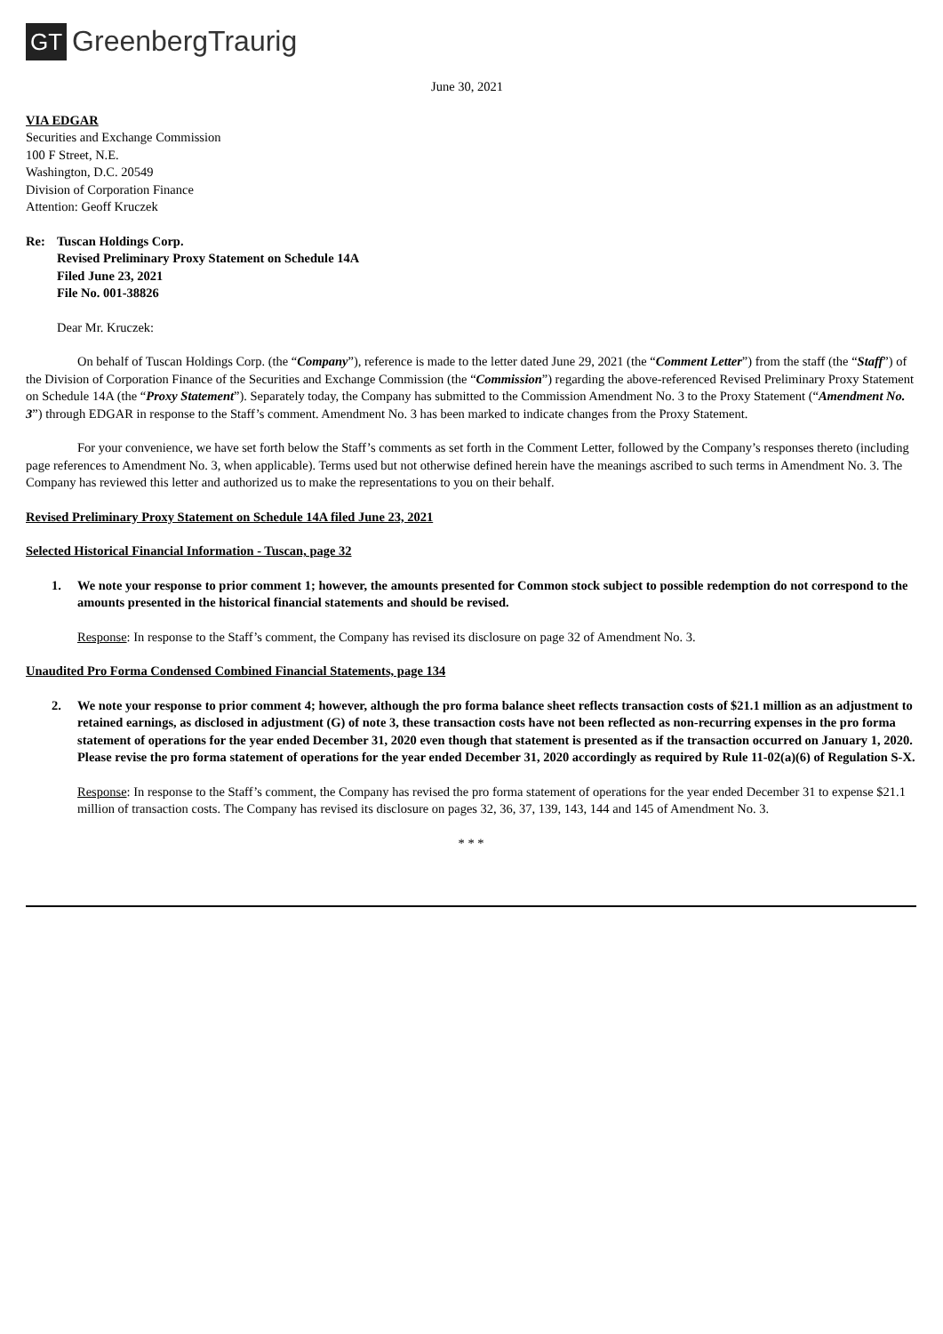GT GreenbergTraurig
June 30, 2021
VIA EDGAR
Securities and Exchange Commission
100 F Street, N.E.
Washington, D.C. 20549
Division of Corporation Finance
Attention: Geoff Kruczek
Re: Tuscan Holdings Corp.
Revised Preliminary Proxy Statement on Schedule 14A
Filed June 23, 2021
File No. 001-38826
Dear Mr. Kruczek:
On behalf of Tuscan Holdings Corp. (the “Company”), reference is made to the letter dated June 29, 2021 (the “Comment Letter”) from the staff (the “Staff”) of the Division of Corporation Finance of the Securities and Exchange Commission (the “Commission”) regarding the above-referenced Revised Preliminary Proxy Statement on Schedule 14A (the “Proxy Statement”). Separately today, the Company has submitted to the Commission Amendment No. 3 to the Proxy Statement (“Amendment No. 3”) through EDGAR in response to the Staff’s comment. Amendment No. 3 has been marked to indicate changes from the Proxy Statement.
For your convenience, we have set forth below the Staff’s comments as set forth in the Comment Letter, followed by the Company’s responses thereto (including page references to Amendment No. 3, when applicable). Terms used but not otherwise defined herein have the meanings ascribed to such terms in Amendment No. 3. The Company has reviewed this letter and authorized us to make the representations to you on their behalf.
Revised Preliminary Proxy Statement on Schedule 14A filed June 23, 2021
Selected Historical Financial Information - Tuscan, page 32
1. We note your response to prior comment 1; however, the amounts presented for Common stock subject to possible redemption do not correspond to the amounts presented in the historical financial statements and should be revised.
Response: In response to the Staff’s comment, the Company has revised its disclosure on page 32 of Amendment No. 3.
Unaudited Pro Forma Condensed Combined Financial Statements, page 134
2. We note your response to prior comment 4; however, although the pro forma balance sheet reflects transaction costs of $21.1 million as an adjustment to retained earnings, as disclosed in adjustment (G) of note 3, these transaction costs have not been reflected as non-recurring expenses in the pro forma statement of operations for the year ended December 31, 2020 even though that statement is presented as if the transaction occurred on January 1, 2020. Please revise the pro forma statement of operations for the year ended December 31, 2020 accordingly as required by Rule 11-02(a)(6) of Regulation S-X.
Response: In response to the Staff’s comment, the Company has revised the pro forma statement of operations for the year ended December 31 to expense $21.1 million of transaction costs. The Company has revised its disclosure on pages 32, 36, 37, 139, 143, 144 and 145 of Amendment No. 3.
* * *